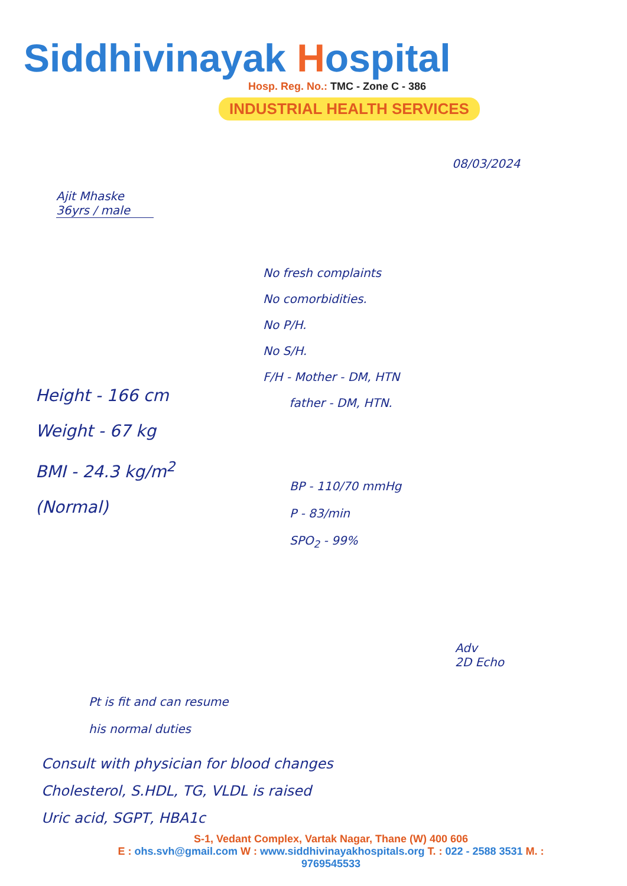Siddhivinayak Hospital
Hosp. Reg. No.: TMC - Zone C - 386
INDUSTRIAL HEALTH SERVICES
08/03/2024
Ajit Mhaske
36yrs / male
No fresh complaints
No comorbidities.
No P/H.
No S/H.
F/H - Mother - DM, HTN
father - DM, HTN.
Height - 166 cm
Weight - 67 kg
BMI - 24.3 kg/m<sup>2</sup>
(Normal)
BP - 110/70 mmHg
P - 83/min
SPO<sub>2</sub> - 99%
Adv
2D Echo
Pt is fit and can resume
his normal duties
Consult with physician for blood changes
Cholesterol, S.HDL, TG, VLDL is raised
Uric acid, SGPT, HBA1c
S-1, Vedant Complex, Vartak Nagar, Thane (W) 400 606
E : ohs.svh@gmail.com W : www.siddhivinayakhospitals.org T. : 022 - 2588 3531 M. : 9769545533